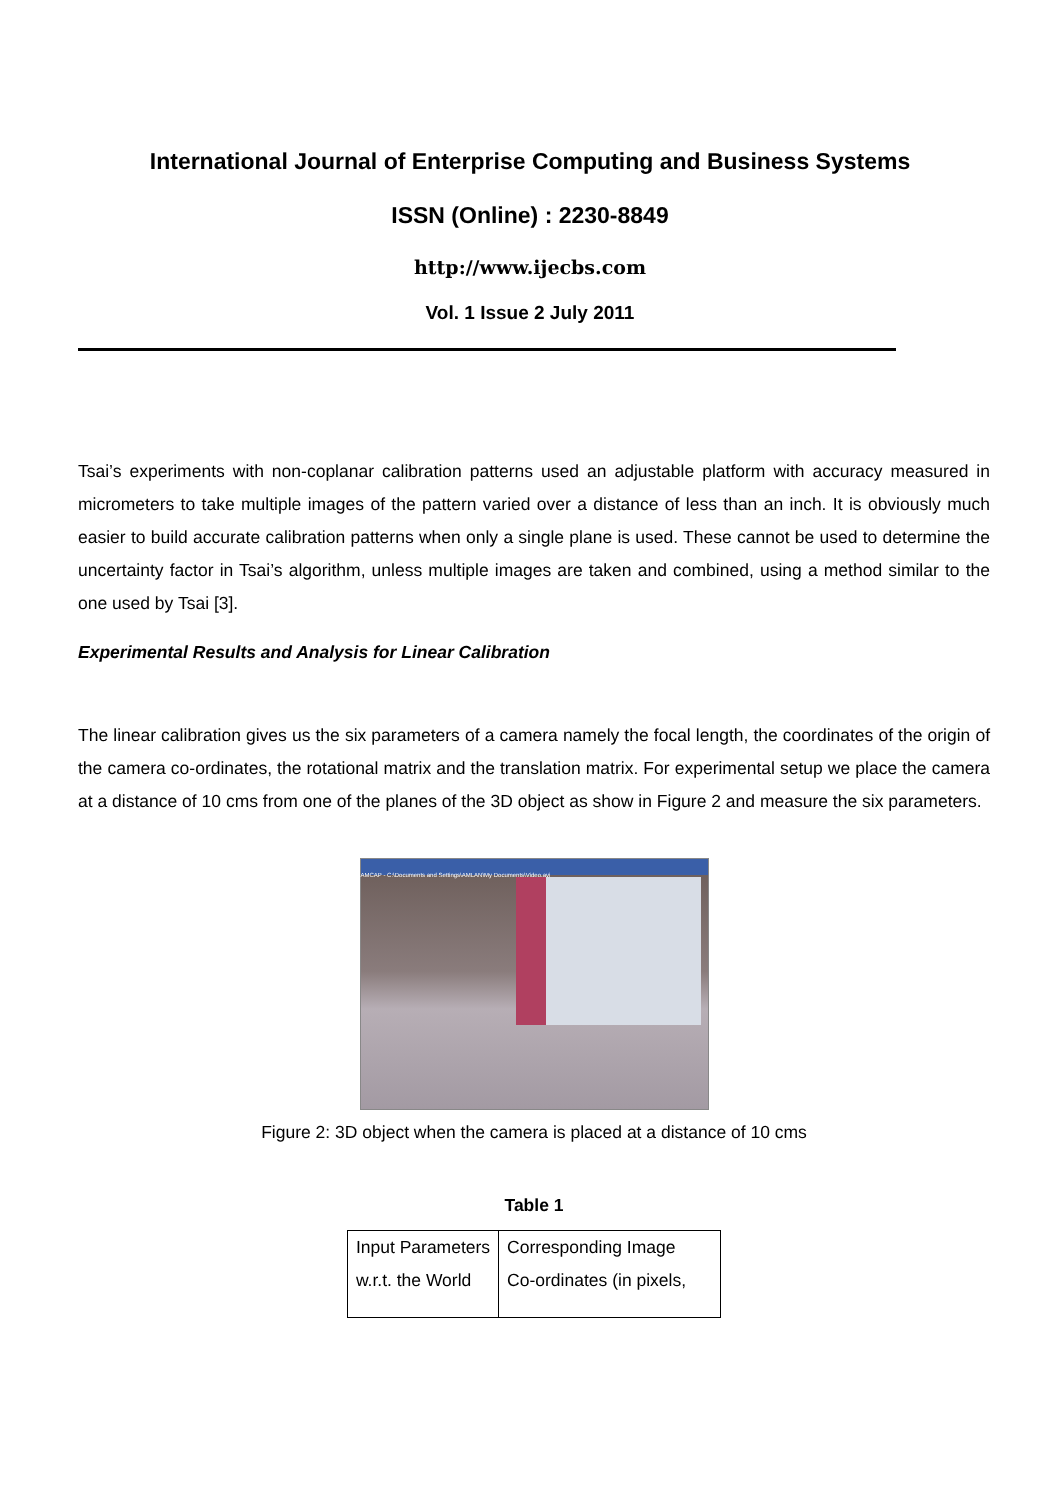International Journal of Enterprise Computing and Business Systems
ISSN (Online) : 2230-8849
http://www.ijecbs.com
Vol. 1 Issue 2 July 2011
Tsai’s experiments with non-coplanar calibration patterns used an adjustable platform with accuracy measured in micrometers to take multiple images of the pattern varied over a distance of less than an inch. It is obviously much easier to build accurate calibration patterns when only a single plane is used. These cannot be used to determine the uncertainty factor in Tsai’s algorithm, unless multiple images are taken and combined, using a method similar to the one used by Tsai [3].
Experimental Results and Analysis for Linear Calibration
The linear calibration gives us the six parameters of a camera namely the focal length, the coordinates of the origin of the camera co-ordinates, the rotational matrix and the translation matrix. For experimental setup we place the camera at a distance of 10 cms from one of the planes of the 3D object as show in Figure 2 and measure the six parameters.
AMCAP - C:\Documents and Settings\AMLAN\My Documents\Video.avi
Figure 2: 3D object when the camera is placed at a distance of 10 cms
Table 1
| Input Parameters w.r.t. the World | Corresponding Image Co-ordinates (in pixels, |